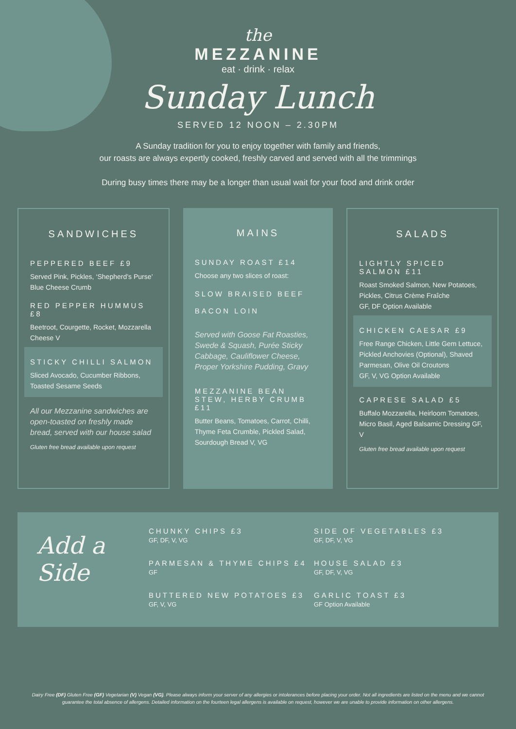the
MEZZANINE
eat · drink · relax
Sunday Lunch
SERVED 12 NOON – 2.30PM
A Sunday tradition for you to enjoy together with family and friends,
our roasts are always expertly cooked, freshly carved and served with all the trimmings
During busy times there may be a longer than usual wait for your food and drink order
SANDWICHES
PEPPERED BEEF £9
Served Pink, Pickles, ‘Shepherd’s Purse’ Blue Cheese Crumb
RED PEPPER HUMMUS £8
Beetroot, Courgette, Rocket, Mozzarella Cheese V
STICKY CHILLI SALMON
Sliced Avocado, Cucumber Ribbons, Toasted Sesame Seeds
All our Mezzanine sandwiches are open-toasted on freshly made bread, served with our house salad
Gluten free bread available upon request
MAINS
SUNDAY ROAST £14
Choose any two slices of roast:
SLOW BRAISED BEEF
BACON LOIN
Served with Goose Fat Roasties, Swede & Squash, Purée Sticky Cabbage, Cauliflower Cheese, Proper Yorkshire Pudding, Gravy
MEZZANINE BEAN STEW, HERBY CRUMB £11
Butter Beans, Tomatoes, Carrot, Chilli, Thyme Feta Crumble, Pickled Salad, Sourdough Bread V, VG
SALADS
LIGHTLY SPICED SALMON £11
Roast Smoked Salmon, New Potatoes, Pickles, Citrus Crème Fraîche
GF, DF Option Available
CHICKEN CAESAR £9
Free Range Chicken, Little Gem Lettuce, Pickled Anchovies (Optional), Shaved Parmesan, Olive Oil Croutons
GF, V, VG Option Available
CAPRESE SALAD £5
Buffalo Mozzarella, Heirloom Tomatoes, Micro Basil, Aged Balsamic Dressing GF, V
Gluten free bread available upon request
Add a Side
CHUNKY CHIPS £3
GF, DF, V, VG
SIDE OF VEGETABLES £3
GF, DF, V, VG
PARMESAN & THYME CHIPS £4
GF
HOUSE SALAD £3
GF, DF, V, VG
BUTTERED NEW POTATOES £3
GF, V, VG
GARLIC TOAST £3
GF Option Available
Dairy Free (DF) Gluten Free (GF) Vegetarian (V) Vegan (VG). Please always inform your server of any allergies or intolerances before placing your order. Not all ingredients are listed on the menu and we cannot guarantee the total absence of allergens. Detailed information on the fourteen legal allergens is available on request, however we are unable to provide information on other allergens.